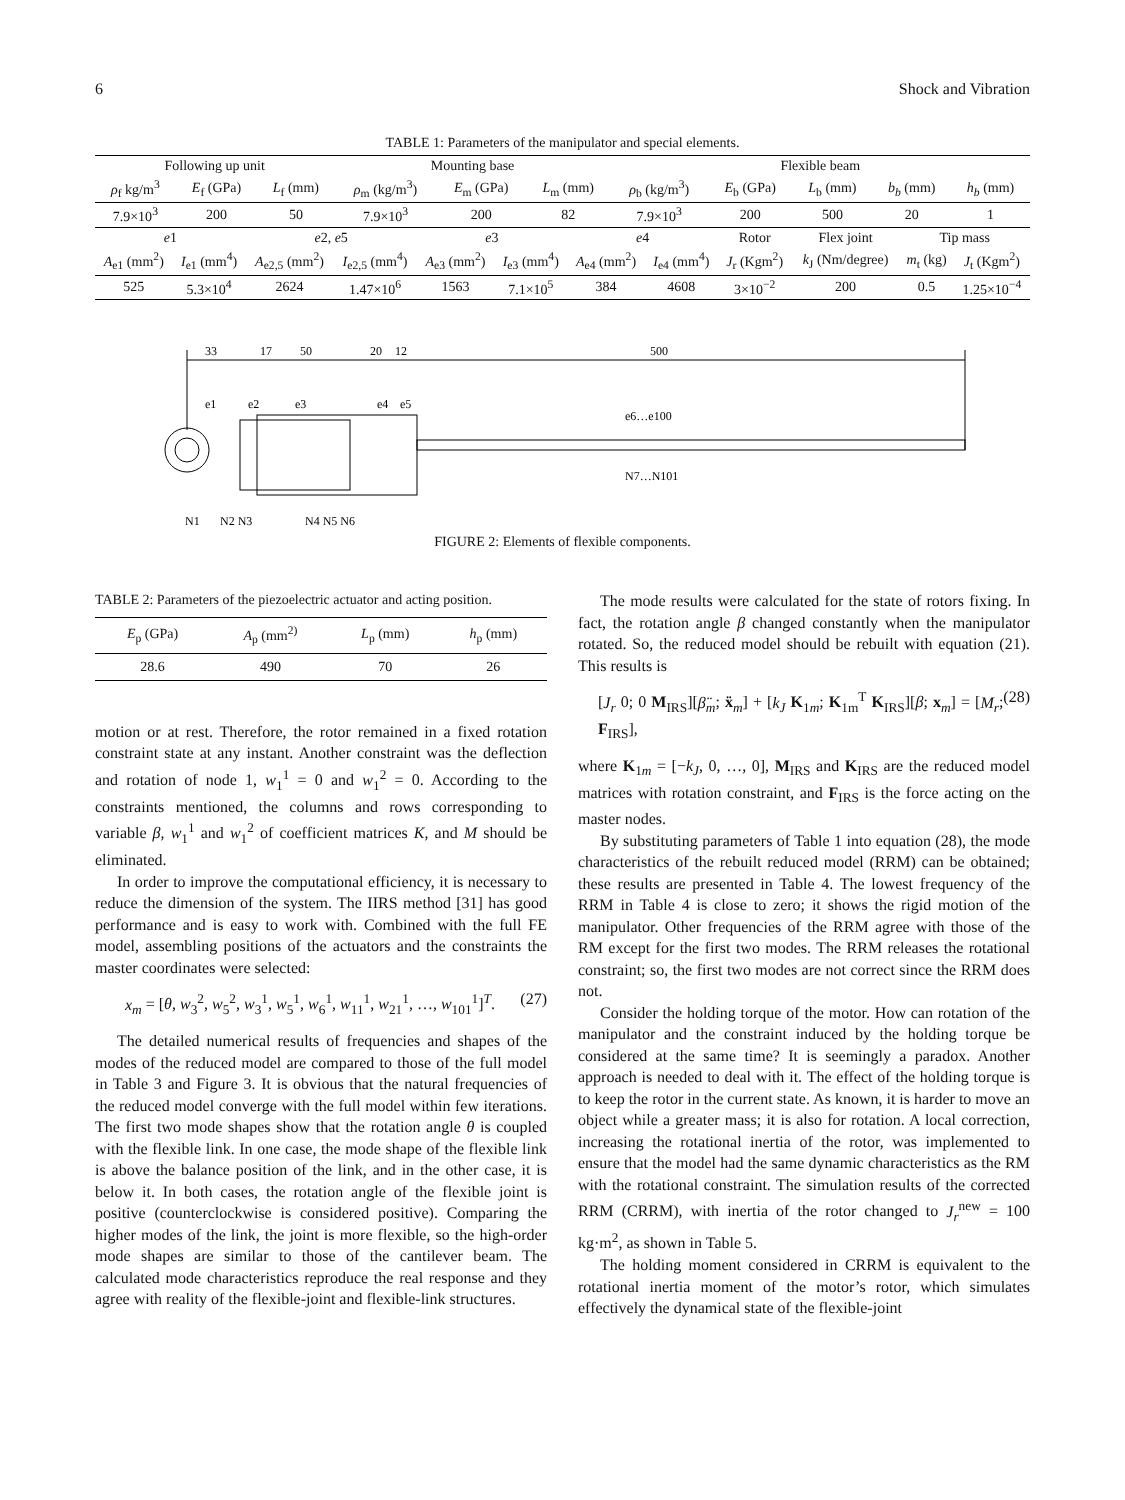6 Shock and Vibration
TABLE 1: Parameters of the manipulator and special elements.
| Following up unit | | | Mounting base | | | Flexible beam | | | | |
| --- | --- | --- | --- | --- | --- | --- | --- | --- | --- | --- |
| ρ<sub>f</sub> kg/m<sup>3</sup> | E<sub>f</sub> (GPa) | L<sub>f</sub> (mm) | ρ<sub>m</sub> (kg/m<sup>3</sup>) | E<sub>m</sub> (GPa) | L<sub>m</sub> (mm) | ρ<sub>b</sub> (kg/m<sup>3</sup>) | E<sub>b</sub> (GPa) | L<sub>b</sub> (mm) | b<sub>b</sub> (mm) | h<sub>b</sub> (mm) |
| 7.9×10<sup>3</sup> | 200 | 50 | 7.9×10<sup>3</sup> | 200 | 82 | 7.9×10<sup>3</sup> | 200 | 500 | 20 | 1 |
| e 1 | | e 2, e 5 | | e 3 | | e 4 | | Rotor | Flex joint | Tip mass | |
| --- | --- | --- | --- | --- | --- | --- | --- | --- | --- | --- | --- |
| A<sub>e1</sub> (mm<sup>2</sup>) | I<sub>e1</sub> (mm<sup>4</sup>) | A<sub>e2,5</sub> (mm<sup>2</sup>) | I<sub>e2,5</sub> (mm<sup>4</sup>) | A<sub>e3</sub> (mm<sup>2</sup>) | I<sub>e3</sub> (mm<sup>4</sup>) | A<sub>e4</sub> (mm<sup>2</sup>) | I<sub>e4</sub> (mm<sup>4</sup>) | J<sub>r</sub> (Kgm<sup>2</sup>) | k<sub>J</sub> (Nm/degree) | m<sub>t</sub> (kg) | J<sub>t</sub> (Kgm<sup>2</sup>) |
| 525 | 5.3×10<sup>4</sup> | 2624 | 1.47×10<sup>6</sup> | 1563 | 7.1×10<sup>5</sup> | 384 | 4608 | 3×10<sup>−2</sup> | 200 | 0.5 | 1.25×10<sup>−4</sup> |
33
17
50
20
12
500
e1
e2
e3
e4
e5
e6…e100
N7…N101
N1
N2 N3
N4 N5 N6
FIGURE 2: Elements of flexible components.
TABLE 2: Parameters of the piezoelectric actuator and acting position.
| E<sub>p</sub> (GPa) | A<sub>p</sub> (mm<sup>2)</sup> | L<sub>p</sub> (mm) | h<sub>p</sub> (mm) |
| 28.6 | 490 | 70 | 26 |
motion or at rest. Therefore, the rotor remained in a fixed rotation constraint state at any instant. Another constraint was the deflection and rotation of node 1, w<sub>1</sub><sup>1</sup> = 0 and w<sub>1</sub><sup>2</sup> = 0. According to the constraints mentioned, the columns and rows corresponding to variable β, w<sub>1</sub><sup>1</sup> and w<sub>1</sub><sup>2</sup> of coefficient matrices K, and M should be eliminated.
In order to improve the computational efficiency, it is necessary to reduce the dimension of the system. The IIRS method [31] has good performance and is easy to work with. Combined with the full FE model, assembling positions of the actuators and the constraints the master coordinates were selected:
x<sub>m</sub> = [θ, w<sub>3</sub><sup>2</sup>, w<sub>5</sub><sup>2</sup>, w<sub>3</sub><sup>1</sup>, w<sub>5</sub><sup>1</sup>, w<sub>6</sub><sup>1</sup>, w<sub>11</sub><sup>1</sup>, w<sub>21</sub><sup>1</sup>, …, w<sub>101</sub><sup>1</sup>]<sup>T</sup>. (27)
The detailed numerical results of frequencies and shapes of the modes of the reduced model are compared to those of the full model in Table 3 and Figure 3. It is obvious that the natural frequencies of the reduced model converge with the full model within few iterations. The first two mode shapes show that the rotation angle θ is coupled with the flexible link. In one case, the mode shape of the flexible link is above the balance position of the link, and in the other case, it is below it. In both cases, the rotation angle of the flexible joint is positive (counterclockwise is considered positive). Comparing the higher modes of the link, the joint is more flexible, so the high-order mode shapes are similar to those of the cantilever beam. The calculated mode characteristics reproduce the real response and they agree with reality of the flexible-joint and flexible-link structures.
The mode results were calculated for the state of rotors fixing. In fact, the rotation angle β changed constantly when the manipulator rotated. So, the reduced model should be rebuilt with equation (21). This results is
[J<sub>r</sub> 0; 0 M<sub>IRS</sub>][β̈<sub>m</sub>; ẍ<sub>m</sub>] + [k<sub>J</sub> K<sub>1m</sub>; K<sub>1m</sub><sup>T</sup> K<sub>IRS</sub>][β; x<sub>m</sub>] = [M<sub>r</sub>; F<sub>IRS</sub>], (28)
where K<sub>1m</sub> = [−k<sub>J</sub>, 0, …, 0], M<sub>IRS</sub> and K<sub>IRS</sub> are the reduced model matrices with rotation constraint, and F<sub>IRS</sub> is the force acting on the master nodes.
By substituting parameters of Table 1 into equation (28), the mode characteristics of the rebuilt reduced model (RRM) can be obtained; these results are presented in Table 4. The lowest frequency of the RRM in Table 4 is close to zero; it shows the rigid motion of the manipulator. Other frequencies of the RRM agree with those of the RM except for the first two modes. The RRM releases the rotational constraint; so, the first two modes are not correct since the RRM does not.
Consider the holding torque of the motor. How can rotation of the manipulator and the constraint induced by the holding torque be considered at the same time? It is seemingly a paradox. Another approach is needed to deal with it. The effect of the holding torque is to keep the rotor in the current state. As known, it is harder to move an object while a greater mass; it is also for rotation. A local correction, increasing the rotational inertia of the rotor, was implemented to ensure that the model had the same dynamic characteristics as the RM with the rotational constraint. The simulation results of the corrected RRM (CRRM), with inertia of the rotor changed to J<sub>r</sub><sup>new</sup> = 100 kg·m<sup>2</sup>, as shown in Table 5.
The holding moment considered in CRRM is equivalent to the rotational inertia moment of the motor’s rotor, which simulates effectively the dynamical state of the flexible-joint